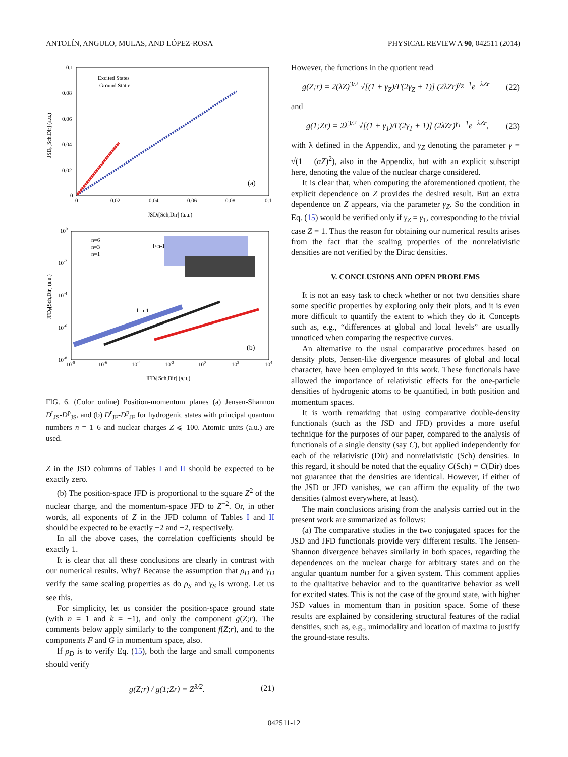ANTOLÍN, ANGULO, MULAS, AND LÓPEZ-ROSA PHYSICAL REVIEW A 90, 042511 (2014)
0.1
0.08
0.06
0.04
0.02
0
0
0.02
0.04
0.06
0.08
0.1
Excited States
Ground Stat e
(a)
JSDr[Sch,Dir] (a.u.)
JSDp[Sch,Dir] (a.u.)
100
10-2
10-4
10-6
10-8
10-8
10-6
10-4
10-2
100
102
104
n=6
n=3
n=1
l<n-1
l=n-1
(b)
JFDr[Sch,Dir] (a.u.)
JFDp[Sch,Dir] (a.u.)
FIG. 6. (Color online) Position-momentum planes (a) Jensen-Shannon D<sup>r</sup><sub>JS</sub>-D<sup>p</sup><sub>JS</sub>, and (b) D<sup>r</sup><sub>JF</sub>-D<sup>p</sup><sub>JF</sub> for hydrogenic states with principal quantum numbers n = 1–6 and nuclear charges Z ⩽ 100. Atomic units (a.u.) are used.
Z in the JSD columns of Tables I and II should be expected to be exactly zero.
(b) The position-space JFD is proportional to the square Z<sup>2</sup> of the nuclear charge, and the momentum-space JFD to Z<sup>−2</sup>. Or, in other words, all exponents of Z in the JFD column of Tables I and II should be expected to be exactly +2 and −2, respectively.
In all the above cases, the correlation coefficients should be exactly 1.
It is clear that all these conclusions are clearly in contrast with our numerical results. Why? Because the assumption that ρ<sub>D</sub> and γ<sub>D</sub> verify the same scaling properties as do ρ<sub>S</sub> and γ<sub>S</sub> is wrong. Let us see this.
For simplicity, let us consider the position-space ground state (with n = 1 and k = −1), and only the component g(Z;r). The comments below apply similarly to the component f(Z;r), and to the components F and G in momentum space, also.
If ρ<sub>D</sub> is to verify Eq. (15), both the large and small components should verify
g(Z;r) / g(1;Zr) = Z<sup>3/2</sup>. (21)
However, the functions in the quotient read
g(Z;r) = 2(λZ)<sup>3/2</sup> √[(1 + γ<sub>Z</sub>)/Γ(2γ<sub>Z</sub> + 1)] (2λZr)<sup>γ<sub>Z</sub>−1</sup>e<sup>−λZr</sup> (22)
and
g(1;Zr) = 2λ<sup>3/2</sup> √[(1 + γ<sub>1</sub>)/Γ(2γ<sub>1</sub> + 1)] (2λZr)<sup>γ<sub>1</sub>−1</sup>e<sup>−λZr</sup>, (23)
with λ defined in the Appendix, and γ<sub>Z</sub> denoting the parameter γ = √(1 − (αZ)<sup>2</sup>), also in the Appendix, but with an explicit subscript here, denoting the value of the nuclear charge considered.
It is clear that, when computing the aforementioned quotient, the explicit dependence on Z provides the desired result. But an extra dependence on Z appears, via the parameter γ<sub>Z</sub>. So the condition in Eq. (15) would be verified only if γ<sub>Z</sub> = γ<sub>1</sub>, corresponding to the trivial case Z = 1. Thus the reason for obtaining our numerical results arises from the fact that the scaling properties of the nonrelativistic densities are not verified by the Dirac densities.
V. CONCLUSIONS AND OPEN PROBLEMS
It is not an easy task to check whether or not two densities share some specific properties by exploring only their plots, and it is even more difficult to quantify the extent to which they do it. Concepts such as, e.g., “differences at global and local levels” are usually unnoticed when comparing the respective curves.
An alternative to the usual comparative procedures based on density plots, Jensen-like divergence measures of global and local character, have been employed in this work. These functionals have allowed the importance of relativistic effects for the one-particle densities of hydrogenic atoms to be quantified, in both position and momentum spaces.
It is worth remarking that using comparative double-density functionals (such as the JSD and JFD) provides a more useful technique for the purposes of our paper, compared to the analysis of functionals of a single density (say C), but applied independently for each of the relativistic (Dir) and nonrelativistic (Sch) densities. In this regard, it should be noted that the equality C(Sch) = C(Dir) does not guarantee that the densities are identical. However, if either of the JSD or JFD vanishes, we can affirm the equality of the two densities (almost everywhere, at least).
The main conclusions arising from the analysis carried out in the present work are summarized as follows:
(a) The comparative studies in the two conjugated spaces for the JSD and JFD functionals provide very different results. The Jensen-Shannon divergence behaves similarly in both spaces, regarding the dependences on the nuclear charge for arbitrary states and on the angular quantum number for a given system. This comment applies to the qualitative behavior and to the quantitative behavior as well for excited states. This is not the case of the ground state, with higher JSD values in momentum than in position space. Some of these results are explained by considering structural features of the radial densities, such as, e.g., unimodality and location of maxima to justify the ground-state results.
042511-12